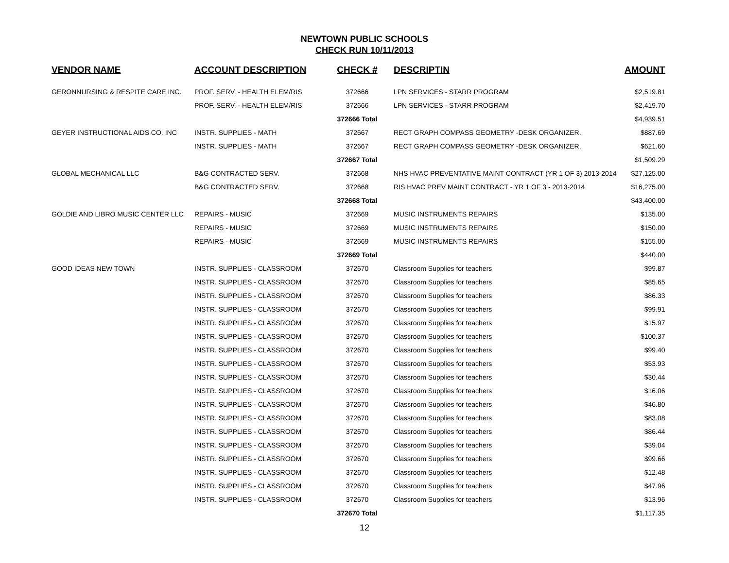NEWTOWN PUBLIC SCHOOLS
CHECK RUN 10/11/2013
| VENDOR NAME | ACCOUNT DESCRIPTION | CHECK # | DESCRIPTIN | AMOUNT |
| --- | --- | --- | --- | --- |
| GERONNURSING & RESPITE CARE INC. | PROF. SERV. - HEALTH ELEM/RIS | 372666 | LPN SERVICES - STARR PROGRAM | $2,519.81 |
| | PROF. SERV. - HEALTH ELEM/RIS | 372666 | LPN SERVICES - STARR PROGRAM | $2,419.70 |
| | | 372666 Total | | $4,939.51 |
| GEYER INSTRUCTIONAL AIDS CO. INC | INSTR. SUPPLIES - MATH | 372667 | RECT GRAPH COMPASS GEOMETRY -DESK ORGANIZER. | $887.69 |
| | INSTR. SUPPLIES - MATH | 372667 | RECT GRAPH COMPASS GEOMETRY -DESK ORGANIZER. | $621.60 |
| | | 372667 Total | | $1,509.29 |
| GLOBAL MECHANICAL LLC | B&G CONTRACTED SERV. | 372668 | NHS HVAC PREVENTATIVE MAINT CONTRACT (YR 1 OF 3) 2013-2014 | $27,125.00 |
| | B&G CONTRACTED SERV. | 372668 | RIS HVAC PREV MAINT CONTRACT - YR 1 OF 3 - 2013-2014 | $16,275.00 |
| | | 372668 Total | | $43,400.00 |
| GOLDIE AND LIBRO MUSIC CENTER LLC | REPAIRS - MUSIC | 372669 | MUSIC INSTRUMENTS REPAIRS | $135.00 |
| | REPAIRS - MUSIC | 372669 | MUSIC INSTRUMENTS REPAIRS | $150.00 |
| | REPAIRS - MUSIC | 372669 | MUSIC INSTRUMENTS REPAIRS | $155.00 |
| | | 372669 Total | | $440.00 |
| GOOD IDEAS NEW TOWN | INSTR. SUPPLIES - CLASSROOM | 372670 | Classroom Supplies for teachers | $99.87 |
| | INSTR. SUPPLIES - CLASSROOM | 372670 | Classroom Supplies for teachers | $85.65 |
| | INSTR. SUPPLIES - CLASSROOM | 372670 | Classroom Supplies for teachers | $86.33 |
| | INSTR. SUPPLIES - CLASSROOM | 372670 | Classroom Supplies for teachers | $99.91 |
| | INSTR. SUPPLIES - CLASSROOM | 372670 | Classroom Supplies for teachers | $15.97 |
| | INSTR. SUPPLIES - CLASSROOM | 372670 | Classroom Supplies for teachers | $100.37 |
| | INSTR. SUPPLIES - CLASSROOM | 372670 | Classroom Supplies for teachers | $99.40 |
| | INSTR. SUPPLIES - CLASSROOM | 372670 | Classroom Supplies for teachers | $53.93 |
| | INSTR. SUPPLIES - CLASSROOM | 372670 | Classroom Supplies for teachers | $30.44 |
| | INSTR. SUPPLIES - CLASSROOM | 372670 | Classroom Supplies for teachers | $16.06 |
| | INSTR. SUPPLIES - CLASSROOM | 372670 | Classroom Supplies for teachers | $46.80 |
| | INSTR. SUPPLIES - CLASSROOM | 372670 | Classroom Supplies for teachers | $83.08 |
| | INSTR. SUPPLIES - CLASSROOM | 372670 | Classroom Supplies for teachers | $86.44 |
| | INSTR. SUPPLIES - CLASSROOM | 372670 | Classroom Supplies for teachers | $39.04 |
| | INSTR. SUPPLIES - CLASSROOM | 372670 | Classroom Supplies for teachers | $99.66 |
| | INSTR. SUPPLIES - CLASSROOM | 372670 | Classroom Supplies for teachers | $12.48 |
| | INSTR. SUPPLIES - CLASSROOM | 372670 | Classroom Supplies for teachers | $47.96 |
| | INSTR. SUPPLIES - CLASSROOM | 372670 | Classroom Supplies for teachers | $13.96 |
| | | 372670 Total | | $1,117.35 |
12